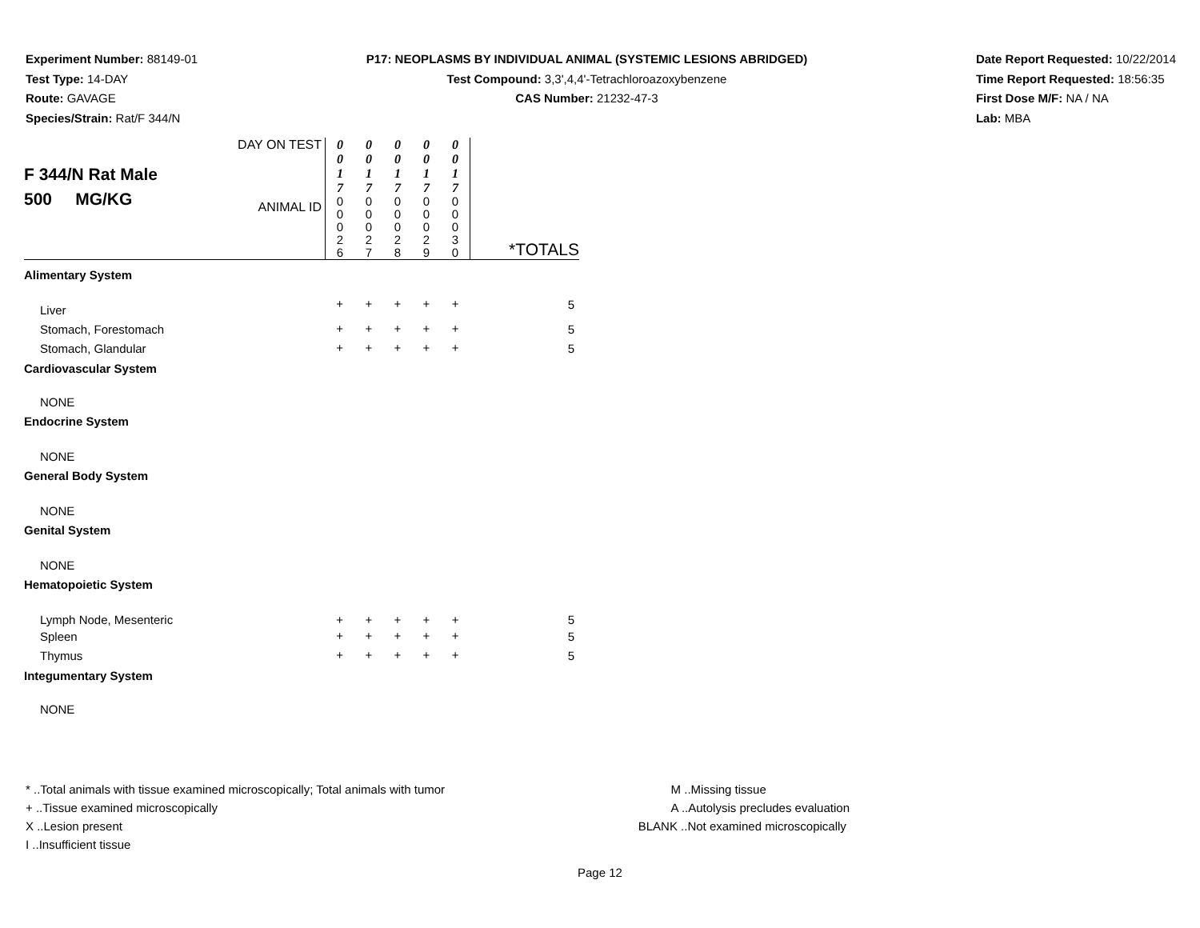Experiment Number: 88149-01
Test Type: 14-DAY
Route: GAVAGE
Species/Strain: Rat/F 344/N
P17: NEOPLASMS BY INDIVIDUAL ANIMAL (SYSTEMIC LESIONS ABRIDGED)
Test Compound: 3,3',4,4'-Tetrachloroazoxybenzene
CAS Number: 21232-47-3
Date Report Requested: 10/22/2014
Time Report Requested: 18:56:35
First Dose M/F: NA / NA
Lab: MBA
| F 344/N Rat Male 500 MG/KG | DAY ON TEST | 0 0 1 7 | 0 0 1 7 | 0 0 1 7 | 0 0 1 7 | 0 0 1 7 | *TOTALS |
| | ANIMAL ID | 0 0 0 2 6 | 0 0 0 2 7 | 0 0 0 2 8 | 0 0 0 2 9 | 0 0 0 3 0 | |
| Alimentary System | | | | | | | |
| Liver | | + | + | + | + | + | 5 |
| Stomach, Forestomach | | + | + | + | + | + | 5 |
| Stomach, Glandular | | + | + | + | + | + | 5 |
| Cardiovascular System | | | | | | | |
| NONE | | | | | | | |
| Endocrine System | | | | | | | |
| NONE | | | | | | | |
| General Body System | | | | | | | |
| NONE | | | | | | | |
| Genital System | | | | | | | |
| NONE | | | | | | | |
| Hematopoietic System | | | | | | | |
| Lymph Node, Mesenteric | | + | + | + | + | + | 5 |
| Spleen | | + | + | + | + | + | 5 |
| Thymus | | + | + | + | + | + | 5 |
| Integumentary System | | | | | | | |
| NONE | | | | | | | |
* ..Total animals with tissue examined microscopically; Total animals with tumor
+ ..Tissue examined microscopically
X ..Lesion present
I ..Insufficient tissue
M ..Missing tissue
A ..Autolysis precludes evaluation
BLANK ..Not examined microscopically
Page 12